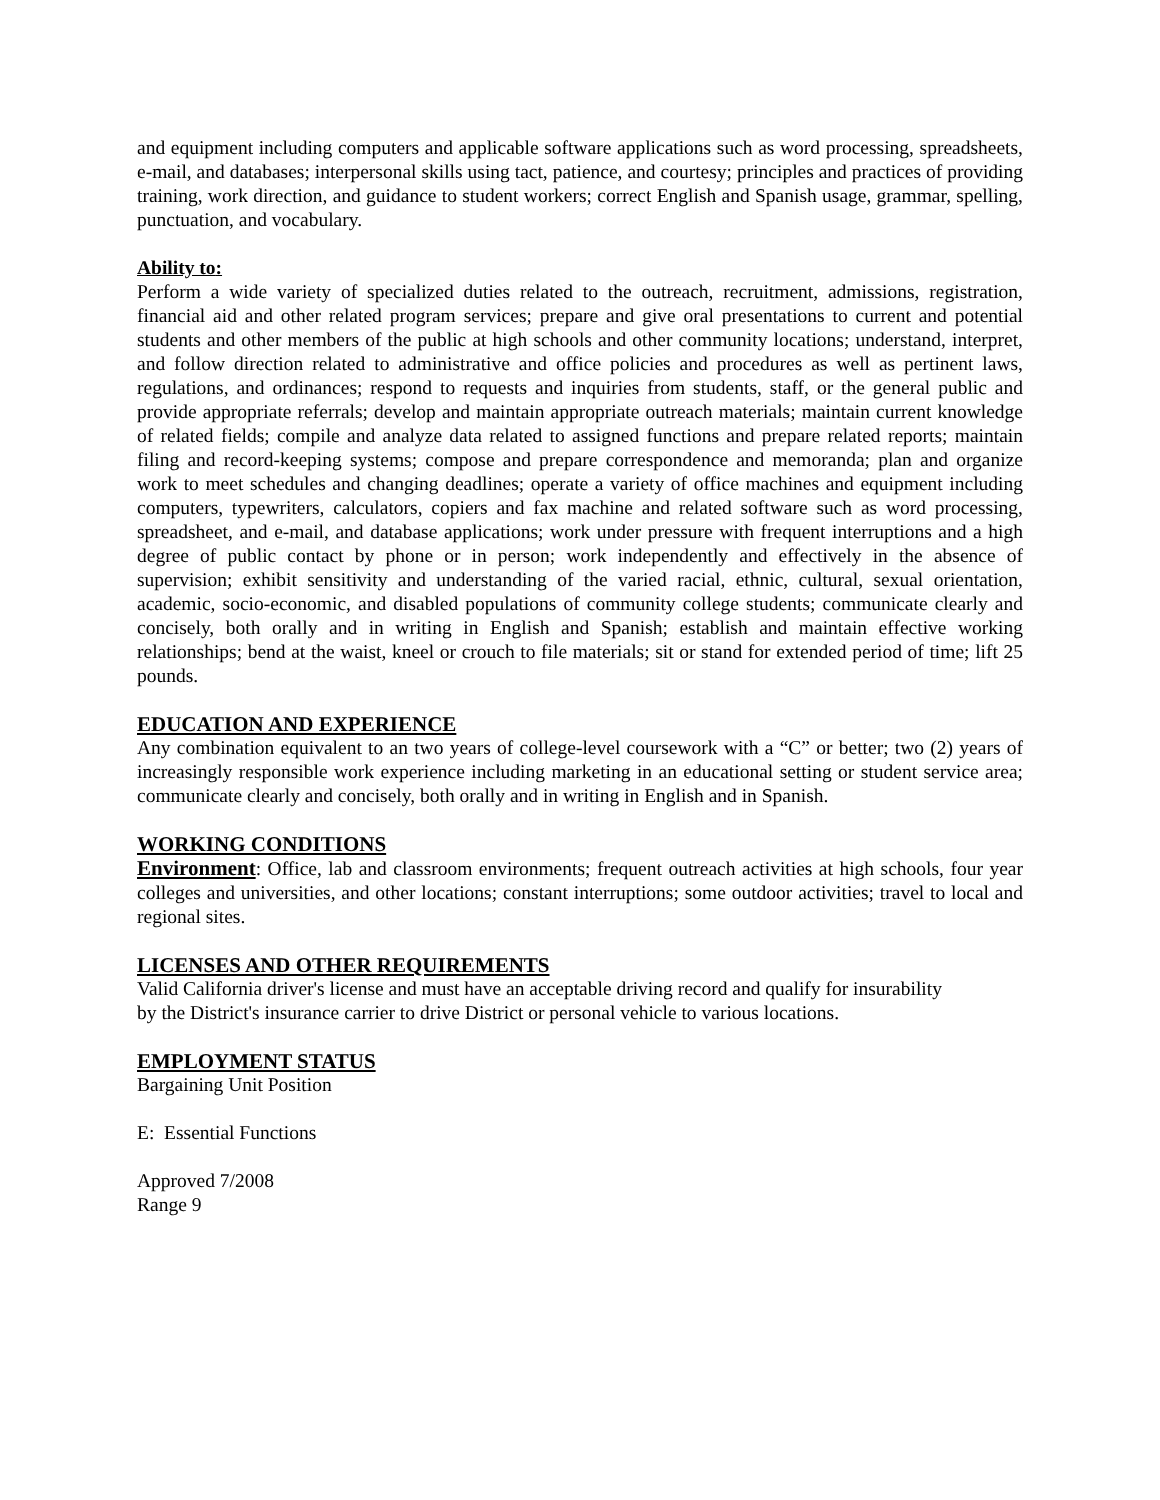and equipment including computers and applicable software applications such as word processing, spreadsheets, e-mail, and databases; interpersonal skills using tact, patience, and courtesy; principles and practices of providing training, work direction, and guidance to student workers; correct English and Spanish usage, grammar, spelling, punctuation, and vocabulary.
Ability to:
Perform a wide variety of specialized duties related to the outreach, recruitment, admissions, registration, financial aid and other related program services; prepare and give oral presentations to current and potential students and other members of the public at high schools and other community locations; understand, interpret, and follow direction related to administrative and office policies and procedures as well as pertinent laws, regulations, and ordinances; respond to requests and inquiries from students, staff, or the general public and provide appropriate referrals; develop and maintain appropriate outreach materials; maintain current knowledge of related fields; compile and analyze data related to assigned functions and prepare related reports; maintain filing and record-keeping systems; compose and prepare correspondence and memoranda; plan and organize work to meet schedules and changing deadlines; operate a variety of office machines and equipment including computers, typewriters, calculators, copiers and fax machine and related software such as word processing, spreadsheet, and e-mail, and database applications; work under pressure with frequent interruptions and a high degree of public contact by phone or in person; work independently and effectively in the absence of supervision; exhibit sensitivity and understanding of the varied racial, ethnic, cultural, sexual orientation, academic, socio-economic, and disabled populations of community college students; communicate clearly and concisely, both orally and in writing in English and Spanish; establish and maintain effective working relationships; bend at the waist, kneel or crouch to file materials; sit or stand for extended period of time; lift 25 pounds.
EDUCATION AND EXPERIENCE
Any combination equivalent to an two years of college-level coursework with a “C” or better; two (2) years of increasingly responsible work experience including marketing in an educational setting or student service area; communicate clearly and concisely, both orally and in writing in English and in Spanish.
WORKING CONDITIONS
Environment: Office, lab and classroom environments; frequent outreach activities at high schools, four year colleges and universities, and other locations; constant interruptions; some outdoor activities; travel to local and regional sites.
LICENSES AND OTHER REQUIREMENTS
Valid California driver's license and must have an acceptable driving record and qualify for insurability
by the District's insurance carrier to drive District or personal vehicle to various locations.
EMPLOYMENT STATUS
Bargaining Unit Position
E: Essential Functions
Approved 7/2008
Range 9